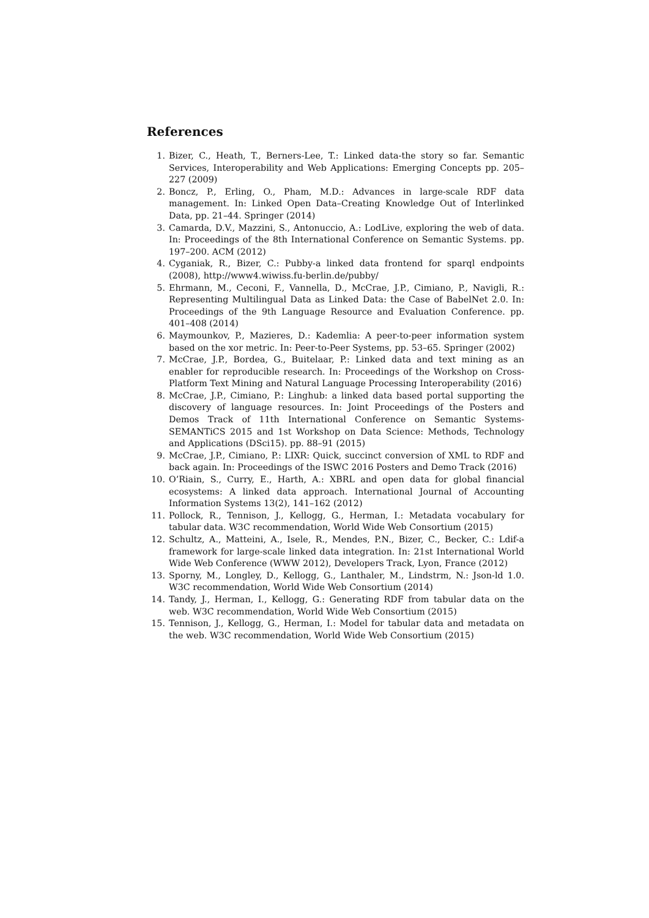References
1. Bizer, C., Heath, T., Berners-Lee, T.: Linked data-the story so far. Semantic Services, Interoperability and Web Applications: Emerging Concepts pp. 205–227 (2009)
2. Boncz, P., Erling, O., Pham, M.D.: Advances in large-scale RDF data management. In: Linked Open Data–Creating Knowledge Out of Interlinked Data, pp. 21–44. Springer (2014)
3. Camarda, D.V., Mazzini, S., Antonuccio, A.: LodLive, exploring the web of data. In: Proceedings of the 8th International Conference on Semantic Systems. pp. 197–200. ACM (2012)
4. Cyganiak, R., Bizer, C.: Pubby-a linked data frontend for sparql endpoints (2008), http://www4.wiwiss.fu-berlin.de/pubby/
5. Ehrmann, M., Ceconi, F., Vannella, D., McCrae, J.P., Cimiano, P., Navigli, R.: Representing Multilingual Data as Linked Data: the Case of BabelNet 2.0. In: Proceedings of the 9th Language Resource and Evaluation Conference. pp. 401–408 (2014)
6. Maymounkov, P., Mazieres, D.: Kademlia: A peer-to-peer information system based on the xor metric. In: Peer-to-Peer Systems, pp. 53–65. Springer (2002)
7. McCrae, J.P., Bordea, G., Buitelaar, P.: Linked data and text mining as an enabler for reproducible research. In: Proceedings of the Workshop on Cross-Platform Text Mining and Natural Language Processing Interoperability (2016)
8. McCrae, J.P., Cimiano, P.: Linghub: a linked data based portal supporting the discovery of language resources. In: Joint Proceedings of the Posters and Demos Track of 11th International Conference on Semantic Systems-SEMANTiCS 2015 and 1st Workshop on Data Science: Methods, Technology and Applications (DSci15). pp. 88–91 (2015)
9. McCrae, J.P., Cimiano, P.: LIXR: Quick, succinct conversion of XML to RDF and back again. In: Proceedings of the ISWC 2016 Posters and Demo Track (2016)
10. O’Riain, S., Curry, E., Harth, A.: XBRL and open data for global financial ecosystems: A linked data approach. International Journal of Accounting Information Systems 13(2), 141–162 (2012)
11. Pollock, R., Tennison, J., Kellogg, G., Herman, I.: Metadata vocabulary for tabular data. W3C recommendation, World Wide Web Consortium (2015)
12. Schultz, A., Matteini, A., Isele, R., Mendes, P.N., Bizer, C., Becker, C.: Ldif-a framework for large-scale linked data integration. In: 21st International World Wide Web Conference (WWW 2012), Developers Track, Lyon, France (2012)
13. Sporny, M., Longley, D., Kellogg, G., Lanthaler, M., Lindstrm, N.: Json-ld 1.0. W3C recommendation, World Wide Web Consortium (2014)
14. Tandy, J., Herman, I., Kellogg, G.: Generating RDF from tabular data on the web. W3C recommendation, World Wide Web Consortium (2015)
15. Tennison, J., Kellogg, G., Herman, I.: Model for tabular data and metadata on the web. W3C recommendation, World Wide Web Consortium (2015)